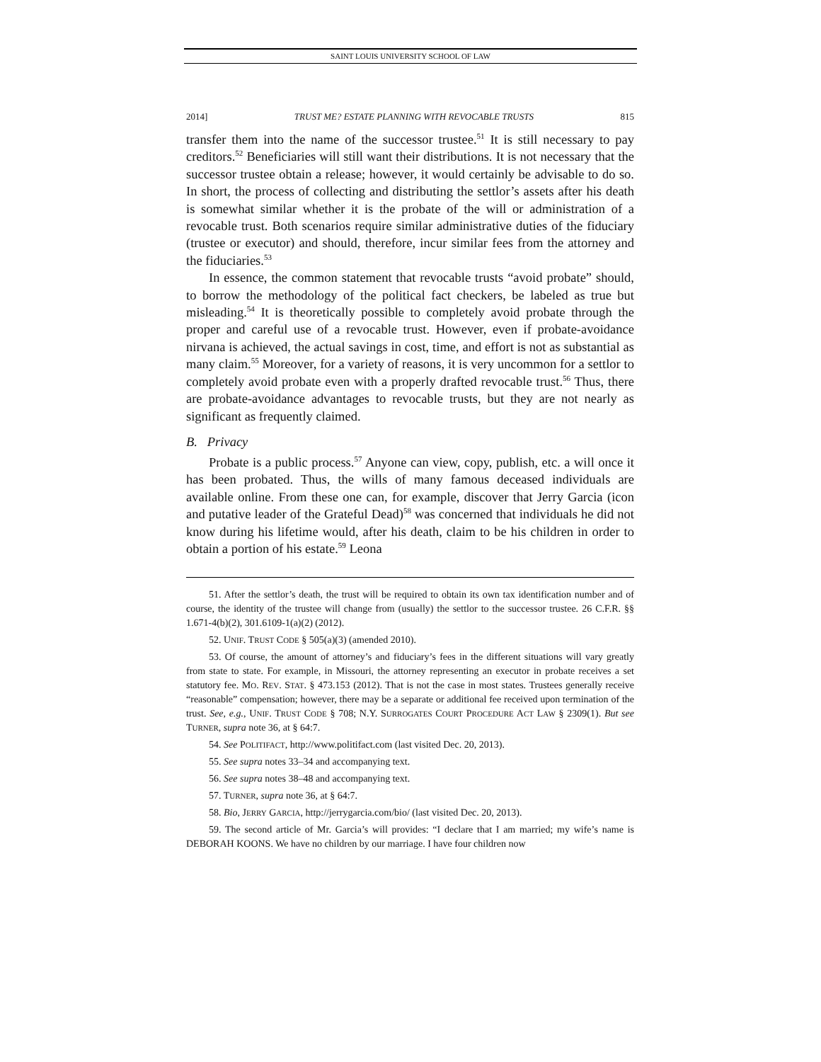SAINT LOUIS UNIVERSITY SCHOOL OF LAW
2014] TRUST ME? ESTATE PLANNING WITH REVOCABLE TRUSTS 815
transfer them into the name of the successor trustee.<sup>51</sup> It is still necessary to pay creditors.<sup>52</sup> Beneficiaries will still want their distributions. It is not necessary that the successor trustee obtain a release; however, it would certainly be advisable to do so. In short, the process of collecting and distributing the settlor’s assets after his death is somewhat similar whether it is the probate of the will or administration of a revocable trust. Both scenarios require similar administrative duties of the fiduciary (trustee or executor) and should, therefore, incur similar fees from the attorney and the fiduciaries.<sup>53</sup>
In essence, the common statement that revocable trusts “avoid probate” should, to borrow the methodology of the political fact checkers, be labeled as true but misleading.<sup>54</sup> It is theoretically possible to completely avoid probate through the proper and careful use of a revocable trust. However, even if probate-avoidance nirvana is achieved, the actual savings in cost, time, and effort is not as substantial as many claim.<sup>55</sup> Moreover, for a variety of reasons, it is very uncommon for a settlor to completely avoid probate even with a properly drafted revocable trust.<sup>56</sup> Thus, there are probate-avoidance advantages to revocable trusts, but they are not nearly as significant as frequently claimed.
B. Privacy
Probate is a public process.<sup>57</sup> Anyone can view, copy, publish, etc. a will once it has been probated. Thus, the wills of many famous deceased individuals are available online. From these one can, for example, discover that Jerry Garcia (icon and putative leader of the Grateful Dead)<sup>58</sup> was concerned that individuals he did not know during his lifetime would, after his death, claim to be his children in order to obtain a portion of his estate.<sup>59</sup> Leona
51. After the settlor’s death, the trust will be required to obtain its own tax identification number and of course, the identity of the trustee will change from (usually) the settlor to the successor trustee. 26 C.F.R. §§ 1.671-4(b)(2), 301.6109-1(a)(2) (2012).
52. UNIF. TRUST CODE § 505(a)(3) (amended 2010).
53. Of course, the amount of attorney’s and fiduciary’s fees in the different situations will vary greatly from state to state. For example, in Missouri, the attorney representing an executor in probate receives a set statutory fee. MO. REV. STAT. § 473.153 (2012). That is not the case in most states. Trustees generally receive “reasonable” compensation; however, there may be a separate or additional fee received upon termination of the trust. See, e.g., UNIF. TRUST CODE § 708; N.Y. SURROGATES COURT PROCEDURE ACT LAW § 2309(1). But see TURNER, supra note 36, at § 64:7.
54. See POLITIFACT, http://www.politifact.com (last visited Dec. 20, 2013).
55. See supra notes 33–34 and accompanying text.
56. See supra notes 38–48 and accompanying text.
57. TURNER, supra note 36, at § 64:7.
58. Bio, JERRY GARCIA, http://jerrygarcia.com/bio/ (last visited Dec. 20, 2013).
59. The second article of Mr. Garcia’s will provides: “I declare that I am married; my wife’s name is DEBORAH KOONS. We have no children by our marriage. I have four children now